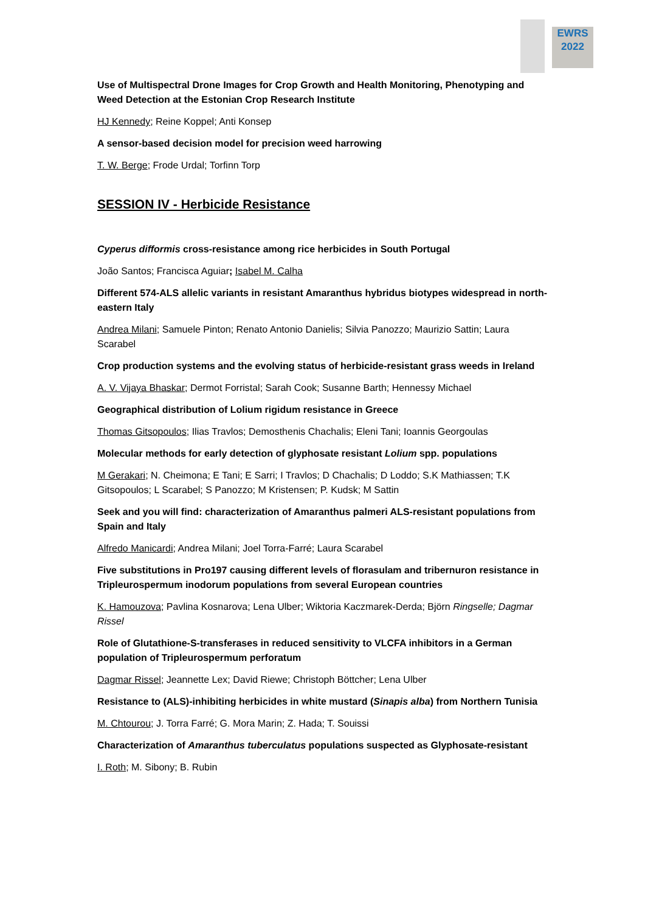EWRS
2022
Use of Multispectral Drone Images for Crop Growth and Health Monitoring, Phenotyping and Weed Detection at the Estonian Crop Research Institute
HJ Kennedy; Reine Koppel; Anti Konsep
A sensor-based decision model for precision weed harrowing
T. W. Berge; Frode Urdal; Torfinn Torp
SESSION IV - Herbicide Resistance
Cyperus difformis cross-resistance among rice herbicides in South Portugal
João Santos; Francisca Aguiar; Isabel M. Calha
Different 574-ALS allelic variants in resistant Amaranthus hybridus biotypes widespread in north-eastern Italy
Andrea Milani; Samuele Pinton; Renato Antonio Danielis; Silvia Panozzo; Maurizio Sattin; Laura Scarabel
Crop production systems and the evolving status of herbicide-resistant grass weeds in Ireland
A. V. Vijaya Bhaskar; Dermot Forristal; Sarah Cook; Susanne Barth; Hennessy Michael
Geographical distribution of Lolium rigidum resistance in Greece
Thomas Gitsopoulos; Ilias Travlos; Demosthenis Chachalis; Eleni Tani; Ioannis Georgoulas
Molecular methods for early detection of glyphosate resistant Lolium spp. populations
M Gerakari; N. Cheimona; E Tani; E Sarri; I Travlos; D Chachalis; D Loddo; S.K Mathiassen; T.K Gitsopoulos; L Scarabel; S Panozzo; M Kristensen; P. Kudsk; M Sattin
Seek and you will find: characterization of Amaranthus palmeri ALS-resistant populations from Spain and Italy
Alfredo Manicardi; Andrea Milani; Joel Torra-Farré; Laura Scarabel
Five substitutions in Pro197 causing different levels of florasulam and tribernuron resistance in Tripleurospermum inodorum populations from several European countries
K. Hamouzova; Pavlina Kosnarova; Lena Ulber; Wiktoria Kaczmarek-Derda; Björn Ringselle; Dagmar Rissel
Role of Glutathione-S-transferases in reduced sensitivity to VLCFA inhibitors in a German population of Tripleurospermum perforatum
Dagmar Rissel; Jeannette Lex; David Riewe; Christoph Böttcher; Lena Ulber
Resistance to (ALS)-inhibiting herbicides in white mustard (Sinapis alba) from Northern Tunisia
M. Chtourou; J. Torra Farré; G. Mora Marin; Z. Hada; T. Souissi
Characterization of Amaranthus tuberculatus populations suspected as Glyphosate-resistant
I. Roth; M. Sibony; B. Rubin